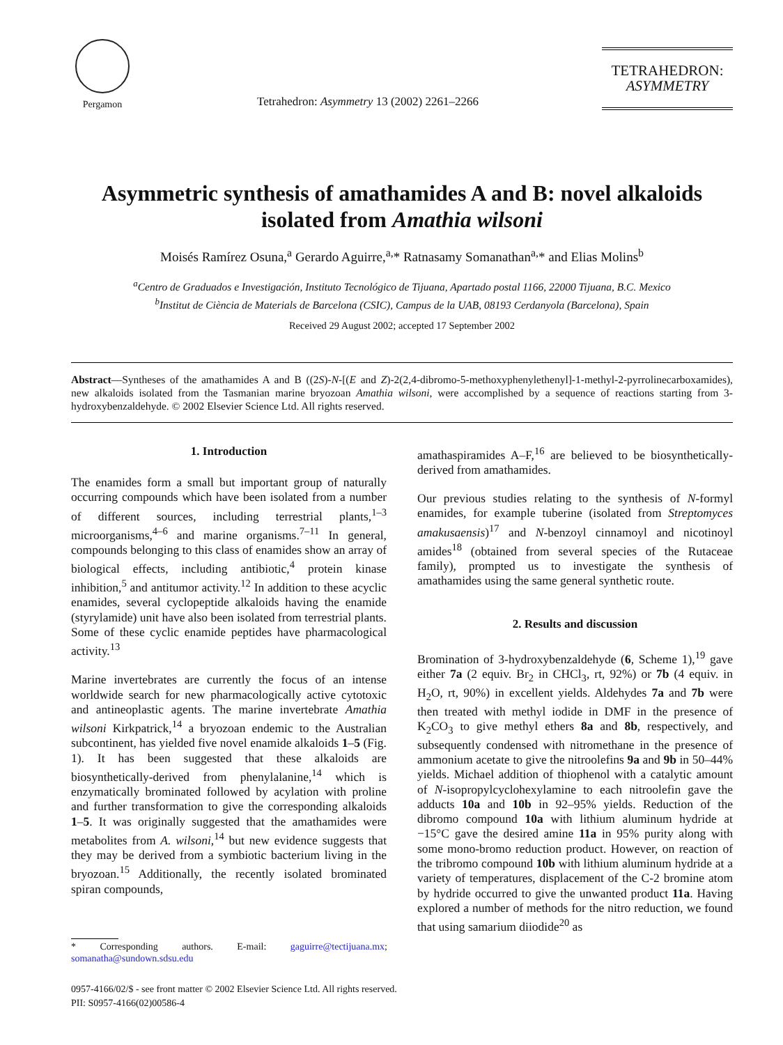Pergamon
Tetrahedron: Asymmetry 13 (2002) 2261–2266
TETRAHEDRON:
ASYMMETRY
Asymmetric synthesis of amathamides A and B: novel alkaloids isolated from Amathia wilsoni
Moisés Ramírez Osuna,<sup>a</sup> Gerardo Aguirre,<sup>a,</sup>* Ratnasamy Somanathan<sup>a,</sup>* and Elias Molins<sup>b</sup>
<sup>a</sup> Centro de Graduados e Investigación, Instituto Tecnológico de Tijuana, Apartado postal 1166, 22000 Tijuana, B.C. Mexico
<sup>b</sup> Institut de Ciència de Materials de Barcelona (CSIC), Campus de la UAB, 08193 Cerdanyola (Barcelona), Spain
Received 29 August 2002; accepted 17 September 2002
Abstract—Syntheses of the amathamides A and B ((2S)-N-[(E and Z)-2(2,4-dibromo-5-methoxyphenylethenyl]-1-methyl-2-pyrrolinecarboxamides), new alkaloids isolated from the Tasmanian marine bryozoan Amathia wilsoni, were accomplished by a sequence of reactions starting from 3-hydroxybenzaldehyde. © 2002 Elsevier Science Ltd. All rights reserved.
1. Introduction
The enamides form a small but important group of naturally occurring compounds which have been isolated from a number of different sources, including terrestrial plants,<sup>1–3</sup> microorganisms,<sup>4–6</sup> and marine organisms.<sup>7–11</sup> In general, compounds belonging to this class of enamides show an array of biological effects, including antibiotic,<sup>4</sup> protein kinase inhibition,<sup>5</sup> and antitumor activity.<sup>12</sup> In addition to these acyclic enamides, several cyclopeptide alkaloids having the enamide (styrylamide) unit have also been isolated from terrestrial plants. Some of these cyclic enamide peptides have pharmacological activity.<sup>13</sup>
Marine invertebrates are currently the focus of an intense worldwide search for new pharmacologically active cytotoxic and antineoplastic agents. The marine invertebrate Amathia wilsoni Kirkpatrick,<sup>14</sup> a bryozoan endemic to the Australian subcontinent, has yielded five novel enamide alkaloids 1–5 (Fig. 1). It has been suggested that these alkaloids are biosynthetically-derived from phenylalanine,<sup>14</sup> which is enzymatically brominated followed by acylation with proline and further transformation to give the corresponding alkaloids 1–5. It was originally suggested that the amathamides were metabolites from A. wilsoni,<sup>14</sup> but new evidence suggests that they may be derived from a symbiotic bacterium living in the bryozoan.<sup>15</sup> Additionally, the recently isolated brominated spiran compounds,
* Corresponding authors. E-mail: gaguirre@tectijuana.mx; somanatha@sundown.sdsu.edu
amathaspiramides A–F,<sup>16</sup> are believed to be biosynthetically-derived from amathamides.
Our previous studies relating to the synthesis of N-formyl enamides, for example tuberine (isolated from Streptomyces amakusaensis)<sup>17</sup> and N-benzoyl cinnamoyl and nicotinoyl amides<sup>18</sup> (obtained from several species of the Rutaceae family), prompted us to investigate the synthesis of amathamides using the same general synthetic route.
2. Results and discussion
Bromination of 3-hydroxybenzaldehyde (6, Scheme 1),<sup>19</sup> gave either 7a (2 equiv. Br<sub>2</sub> in CHCl<sub>3</sub>, rt, 92%) or 7b (4 equiv. in H<sub>2</sub>O, rt, 90%) in excellent yields. Aldehydes 7a and 7b were then treated with methyl iodide in DMF in the presence of K<sub>2</sub>CO<sub>3</sub> to give methyl ethers 8a and 8b, respectively, and subsequently condensed with nitromethane in the presence of ammonium acetate to give the nitroolefins 9a and 9b in 50–44% yields. Michael addition of thiophenol with a catalytic amount of N-isopropylcyclohexylamine to each nitroolefin gave the adducts 10a and 10b in 92–95% yields. Reduction of the dibromo compound 10a with lithium aluminum hydride at −15°C gave the desired amine 11a in 95% purity along with some mono-bromo reduction product. However, on reaction of the tribromo compound 10b with lithium aluminum hydride at a variety of temperatures, displacement of the C-2 bromine atom by hydride occurred to give the unwanted product 11a. Having explored a number of methods for the nitro reduction, we found that using samarium diiodide<sup>20</sup> as
0957-4166/02/$ - see front matter © 2002 Elsevier Science Ltd. All rights reserved.
PII: S0957-4166(02)00586-4